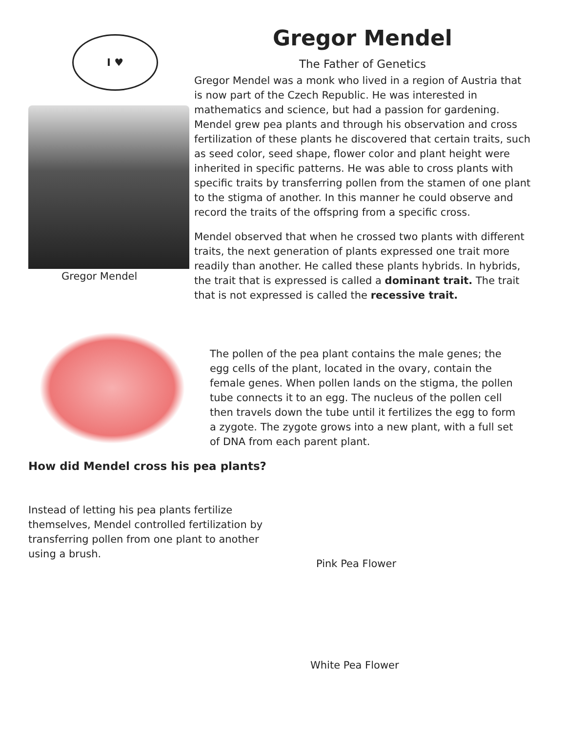I ♥
Gregor Mendel
Gregor Mendel
The Father of Genetics
Gregor Mendel was a monk who lived in a region of Austria that is now part of the Czech Republic. He was interested in mathematics and science, but had a passion for gardening. Mendel grew pea plants and through his observation and cross fertilization of these plants he discovered that certain traits, such as seed color, seed shape, flower color and plant height were inherited in specific patterns. He was able to cross plants with specific traits by transferring pollen from the stamen of one plant to the stigma of another. In this manner he could observe and record the traits of the offspring from a specific cross.
Mendel observed that when he crossed two plants with different traits, the next generation of plants expressed one trait more readily than another. He called these plants hybrids. In hybrids, the trait that is expressed is called a dominant trait. The trait that is not expressed is called the recessive trait.
The pollen of the pea plant contains the male genes; the egg cells of the plant, located in the ovary, contain the female genes. When pollen lands on the stigma, the pollen tube connects it to an egg. The nucleus of the pollen cell then travels down the tube until it fertilizes the egg to form a zygote. The zygote grows into a new plant, with a full set of DNA from each parent plant.
How did Mendel cross his pea plants?
Instead of letting his pea plants fertilize themselves, Mendel controlled fertilization by transferring pollen from one plant to another using a brush.
Pink Pea Flower
White Pea Flower